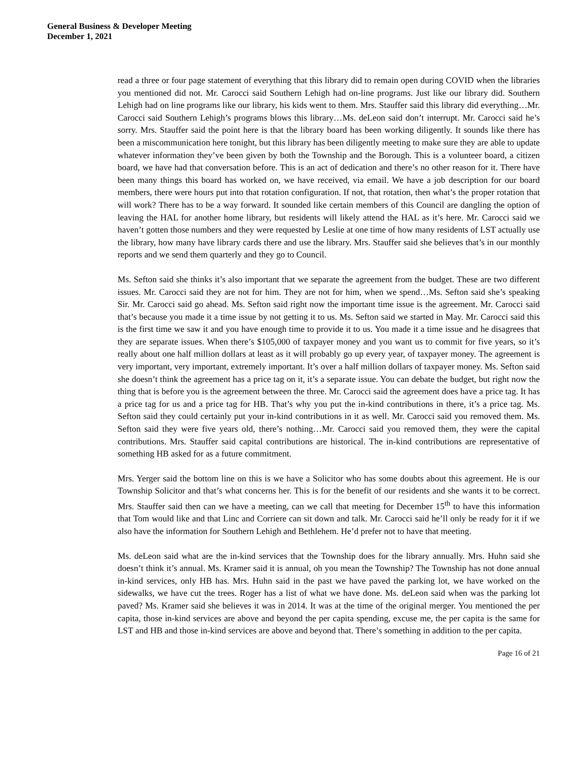General Business & Developer Meeting
December 1, 2021
read a three or four page statement of everything that this library did to remain open during COVID when the libraries you mentioned did not. Mr. Carocci said Southern Lehigh had on-line programs. Just like our library did. Southern Lehigh had on line programs like our library, his kids went to them. Mrs. Stauffer said this library did everything…Mr. Carocci said Southern Lehigh’s programs blows this library…Ms. deLeon said don’t interrupt. Mr. Carocci said he’s sorry. Mrs. Stauffer said the point here is that the library board has been working diligently. It sounds like there has been a miscommunication here tonight, but this library has been diligently meeting to make sure they are able to update whatever information they’ve been given by both the Township and the Borough. This is a volunteer board, a citizen board, we have had that conversation before. This is an act of dedication and there’s no other reason for it. There have been many things this board has worked on, we have received, via email. We have a job description for our board members, there were hours put into that rotation configuration. If not, that rotation, then what’s the proper rotation that will work? There has to be a way forward. It sounded like certain members of this Council are dangling the option of leaving the HAL for another home library, but residents will likely attend the HAL as it’s here. Mr. Carocci said we haven’t gotten those numbers and they were requested by Leslie at one time of how many residents of LST actually use the library, how many have library cards there and use the library. Mrs. Stauffer said she believes that’s in our monthly reports and we send them quarterly and they go to Council.
Ms. Sefton said she thinks it’s also important that we separate the agreement from the budget. These are two different issues. Mr. Carocci said they are not for him. They are not for him, when we spend…Ms. Sefton said she’s speaking Sir. Mr. Carocci said go ahead. Ms. Sefton said right now the important time issue is the agreement. Mr. Carocci said that’s because you made it a time issue by not getting it to us. Ms. Sefton said we started in May. Mr. Carocci said this is the first time we saw it and you have enough time to provide it to us. You made it a time issue and he disagrees that they are separate issues. When there’s $105,000 of taxpayer money and you want us to commit for five years, so it’s really about one half million dollars at least as it will probably go up every year, of taxpayer money. The agreement is very important, very important, extremely important. It’s over a half million dollars of taxpayer money. Ms. Sefton said she doesn’t think the agreement has a price tag on it, it’s a separate issue. You can debate the budget, but right now the thing that is before you is the agreement between the three. Mr. Carocci said the agreement does have a price tag. It has a price tag for us and a price tag for HB. That’s why you put the in-kind contributions in there, it’s a price tag. Ms. Sefton said they could certainly put your in-kind contributions in it as well. Mr. Carocci said you removed them. Ms. Sefton said they were five years old, there’s nothing…Mr. Carocci said you removed them, they were the capital contributions. Mrs. Stauffer said capital contributions are historical. The in-kind contributions are representative of something HB asked for as a future commitment.
Mrs. Yerger said the bottom line on this is we have a Solicitor who has some doubts about this agreement. He is our Township Solicitor and that’s what concerns her. This is for the benefit of our residents and she wants it to be correct. Mrs. Stauffer said then can we have a meeting, can we call that meeting for December 15<sup>th</sup> to have this information that Tom would like and that Linc and Corriere can sit down and talk. Mr. Carocci said he’ll only be ready for it if we also have the information for Southern Lehigh and Bethlehem. He’d prefer not to have that meeting.
Ms. deLeon said what are the in-kind services that the Township does for the library annually. Mrs. Huhn said she doesn’t think it’s annual. Ms. Kramer said it is annual, oh you mean the Township? The Township has not done annual in-kind services, only HB has. Mrs. Huhn said in the past we have paved the parking lot, we have worked on the sidewalks, we have cut the trees. Roger has a list of what we have done. Ms. deLeon said when was the parking lot paved? Ms. Kramer said she believes it was in 2014. It was at the time of the original merger. You mentioned the per capita, those in-kind services are above and beyond the per capita spending, excuse me, the per capita is the same for LST and HB and those in-kind services are above and beyond that. There’s something in addition to the per capita.
Page 16 of 21